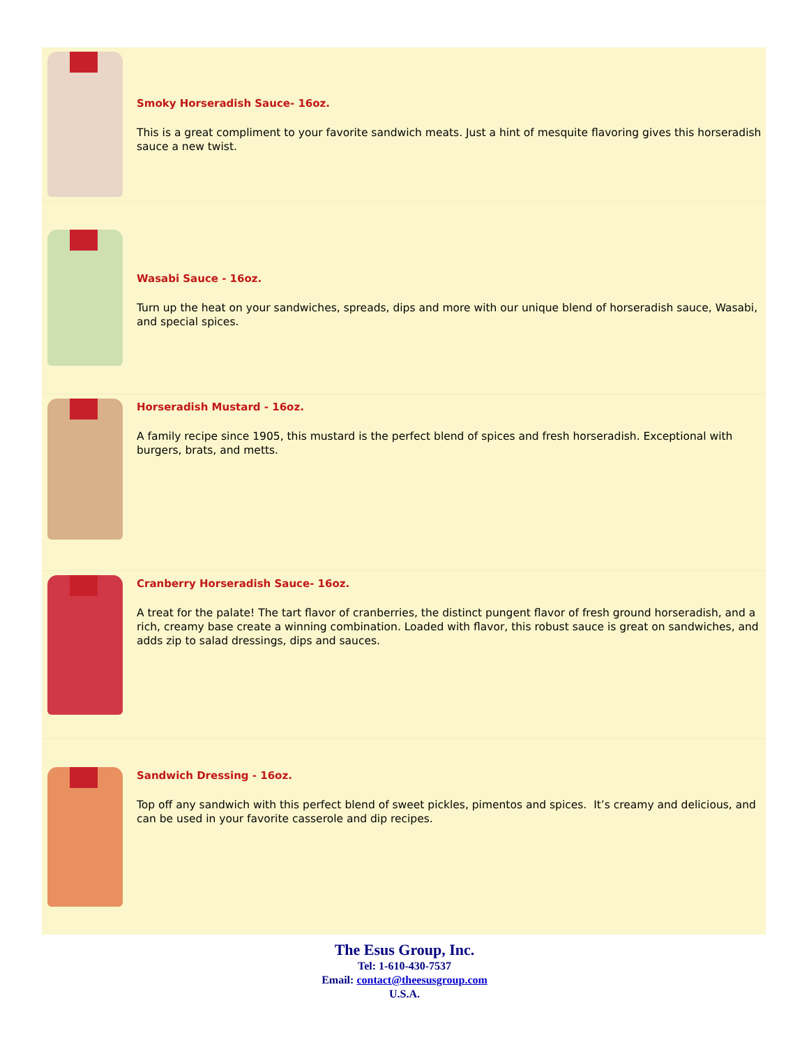Smoky Horseradish Sauce- 16oz.
This is a great compliment to your favorite sandwich meats. Just a hint of mesquite flavoring gives this horseradish sauce a new twist.
Wasabi Sauce - 16oz.
Turn up the heat on your sandwiches, spreads, dips and more with our unique blend of horseradish sauce, Wasabi, and special spices.
Horseradish Mustard - 16oz.
A family recipe since 1905, this mustard is the perfect blend of spices and fresh horseradish. Exceptional with burgers, brats, and metts.
Cranberry Horseradish Sauce- 16oz.
A treat for the palate! The tart flavor of cranberries, the distinct pungent flavor of fresh ground horseradish, and a rich, creamy base create a winning combination. Loaded with flavor, this robust sauce is great on sandwiches, and adds zip to salad dressings, dips and sauces.
Sandwich Dressing - 16oz.
Top off any sandwich with this perfect blend of sweet pickles, pimentos and spices. It’s creamy and delicious, and can be used in your favorite casserole and dip recipes.
The Esus Group, Inc.
Tel: 1-610-430-7537
Email: contact@theesusgroup.com
U.S.A.